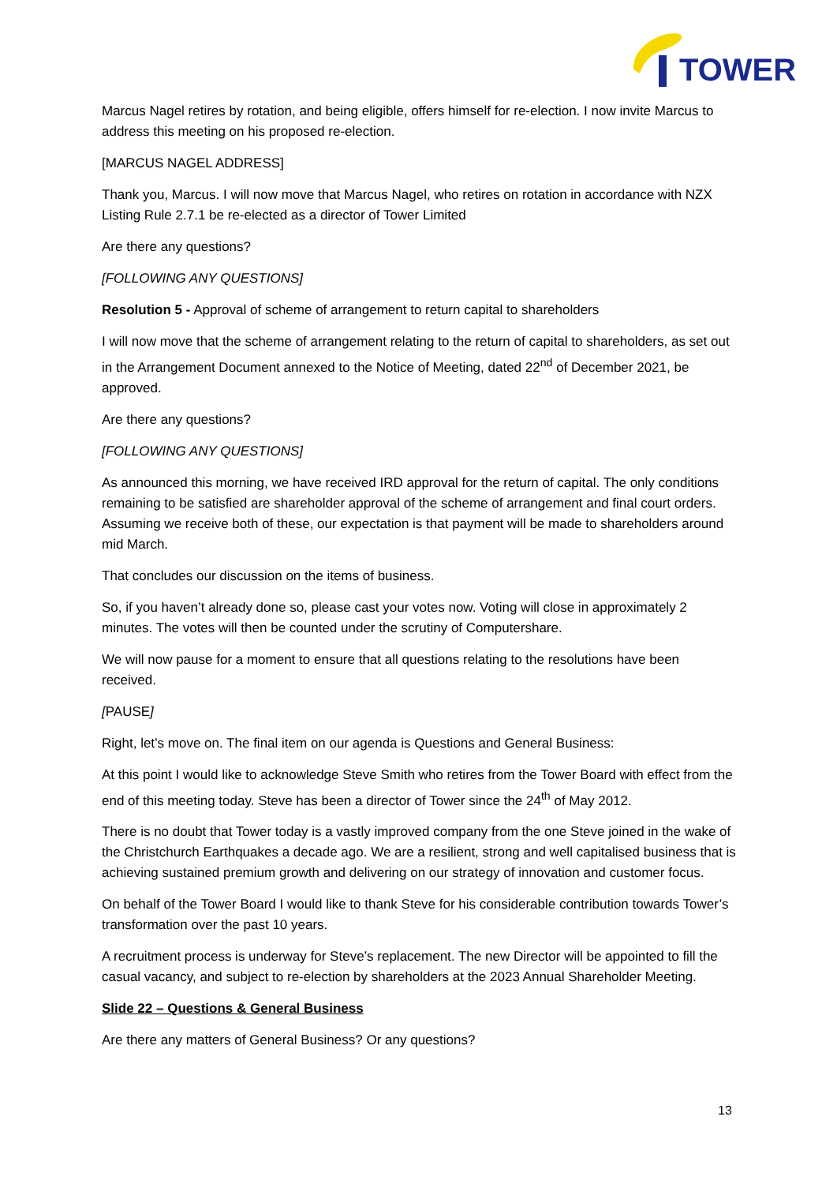TOWER
Marcus Nagel retires by rotation, and being eligible, offers himself for re-election. I now invite Marcus to address this meeting on his proposed re-election.
[MARCUS NAGEL ADDRESS]
Thank you, Marcus. I will now move that Marcus Nagel, who retires on rotation in accordance with NZX Listing Rule 2.7.1 be re-elected as a director of Tower Limited
Are there any questions?
[FOLLOWING ANY QUESTIONS]
Resolution 5 - Approval of scheme of arrangement to return capital to shareholders
I will now move that the scheme of arrangement relating to the return of capital to shareholders, as set out in the Arrangement Document annexed to the Notice of Meeting, dated 22<sup>nd</sup> of December 2021, be approved.
Are there any questions?
[FOLLOWING ANY QUESTIONS]
As announced this morning, we have received IRD approval for the return of capital. The only conditions remaining to be satisfied are shareholder approval of the scheme of arrangement and final court orders. Assuming we receive both of these, our expectation is that payment will be made to shareholders around mid March.
That concludes our discussion on the items of business.
So, if you haven’t already done so, please cast your votes now. Voting will close in approximately 2 minutes. The votes will then be counted under the scrutiny of Computershare.
We will now pause for a moment to ensure that all questions relating to the resolutions have been received.
[PAUSE]
Right, let’s move on. The final item on our agenda is Questions and General Business:
At this point I would like to acknowledge Steve Smith who retires from the Tower Board with effect from the end of this meeting today. Steve has been a director of Tower since the 24<sup>th</sup> of May 2012.
There is no doubt that Tower today is a vastly improved company from the one Steve joined in the wake of the Christchurch Earthquakes a decade ago. We are a resilient, strong and well capitalised business that is achieving sustained premium growth and delivering on our strategy of innovation and customer focus.
On behalf of the Tower Board I would like to thank Steve for his considerable contribution towards Tower’s transformation over the past 10 years.
A recruitment process is underway for Steve’s replacement. The new Director will be appointed to fill the casual vacancy, and subject to re-election by shareholders at the 2023 Annual Shareholder Meeting.
Slide 22 – Questions & General Business
Are there any matters of General Business? Or any questions?
13